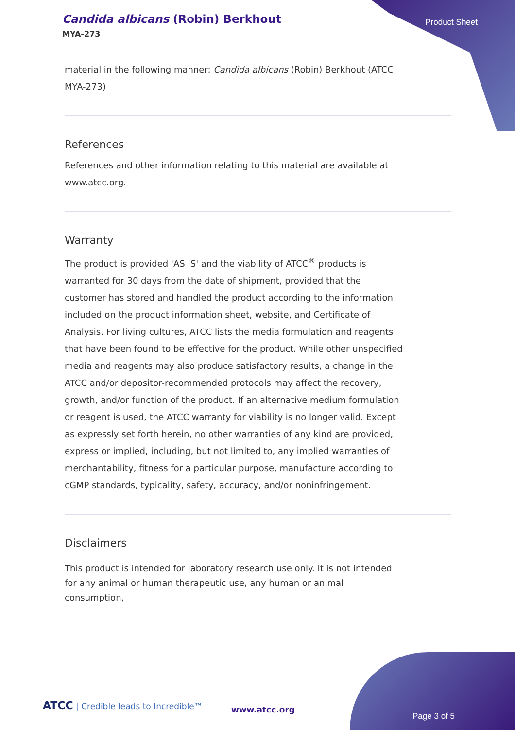Candida albicans (Robin) Berkhout
MYA-273
Product Sheet
material in the following manner: Candida albicans (Robin) Berkhout (ATCC MYA-273)
References
References and other information relating to this material are available at www.atcc.org.
Warranty
The product is provided 'AS IS' and the viability of ATCC<sup>®</sup> products is warranted for 30 days from the date of shipment, provided that the customer has stored and handled the product according to the information included on the product information sheet, website, and Certificate of Analysis. For living cultures, ATCC lists the media formulation and reagents that have been found to be effective for the product. While other unspecified media and reagents may also produce satisfactory results, a change in the ATCC and/or depositor-recommended protocols may affect the recovery, growth, and/or function of the product. If an alternative medium formulation or reagent is used, the ATCC warranty for viability is no longer valid. Except as expressly set forth herein, no other warranties of any kind are provided, express or implied, including, but not limited to, any implied warranties of merchantability, fitness for a particular purpose, manufacture according to cGMP standards, typicality, safety, accuracy, and/or noninfringement.
Disclaimers
This product is intended for laboratory research use only. It is not intended for any animal or human therapeutic use, any human or animal consumption,
ATCC | Credible leads to Incredible™
www.atcc.org
Page 3 of 5